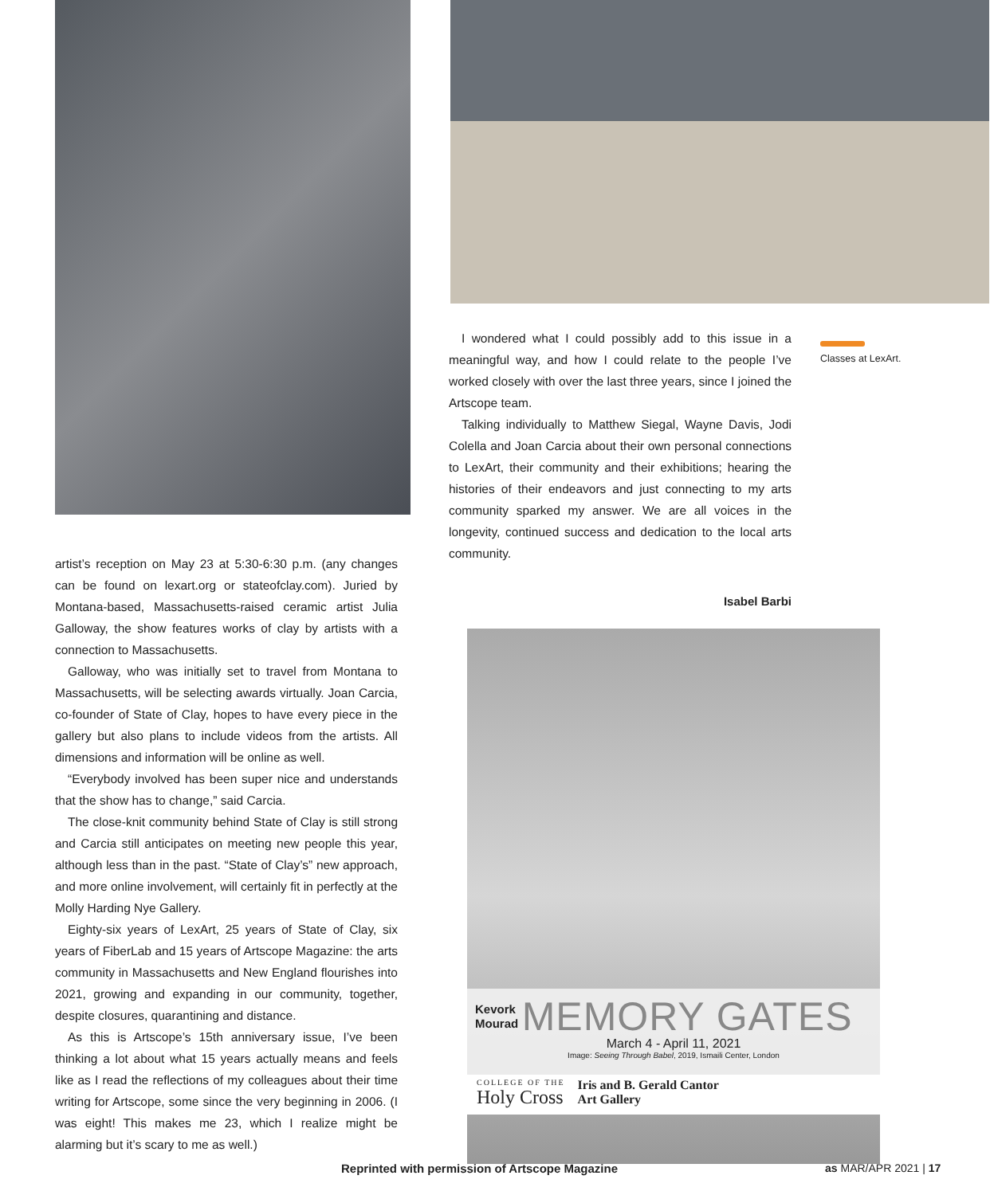artist’s reception on May 23 at 5:30-6:30 p.m. (any changes can be found on lexart.org or stateofclay.com). Juried by Montana-based, Massachusetts-raised ceramic artist Julia Galloway, the show features works of clay by artists with a connection to Massachusetts.
Galloway, who was initially set to travel from Montana to Massachusetts, will be selecting awards virtually. Joan Carcia, co-founder of State of Clay, hopes to have every piece in the gallery but also plans to include videos from the artists. All dimensions and information will be online as well.
“Everybody involved has been super nice and understands that the show has to change,” said Carcia.
The close-knit community behind State of Clay is still strong and Carcia still anticipates on meeting new people this year, although less than in the past. “State of Clay’s” new approach, and more online involvement, will certainly fit in perfectly at the Molly Harding Nye Gallery.
Eighty-six years of LexArt, 25 years of State of Clay, six years of FiberLab and 15 years of Artscope Magazine: the arts community in Massachusetts and New England flourishes into 2021, growing and expanding in our community, together, despite closures, quarantining and distance.
As this is Artscope’s 15th anniversary issue, I’ve been thinking a lot about what 15 years actually means and feels like as I read the reflections of my colleagues about their time writing for Artscope, some since the very beginning in 2006. (I was eight! This makes me 23, which I realize might be alarming but it’s scary to me as well.)
Classes at LexArt.
I wondered what I could possibly add to this issue in a meaningful way, and how I could relate to the people I’ve worked closely with over the last three years, since I joined the Artscope team.
Talking individually to Matthew Siegal, Wayne Davis, Jodi Colella and Joan Carcia about their own personal connections to LexArt, their community and their exhibitions; hearing the histories of their endeavors and just connecting to my arts community sparked my answer. We are all voices in the longevity, continued success and dedication to the local arts community.
Isabel Barbi
Kevork
Mourad MEMORY GATES
March 4 - April 11, 2021
Image: Seeing Through Babel, 2019, Ismaili Center, London
COLLEGE OF THE
Holy Cross
Iris and B. Gerald Cantor
Art Gallery
Reprinted with permission of Artscope Magazine
as MAR/APR 2021 | 17